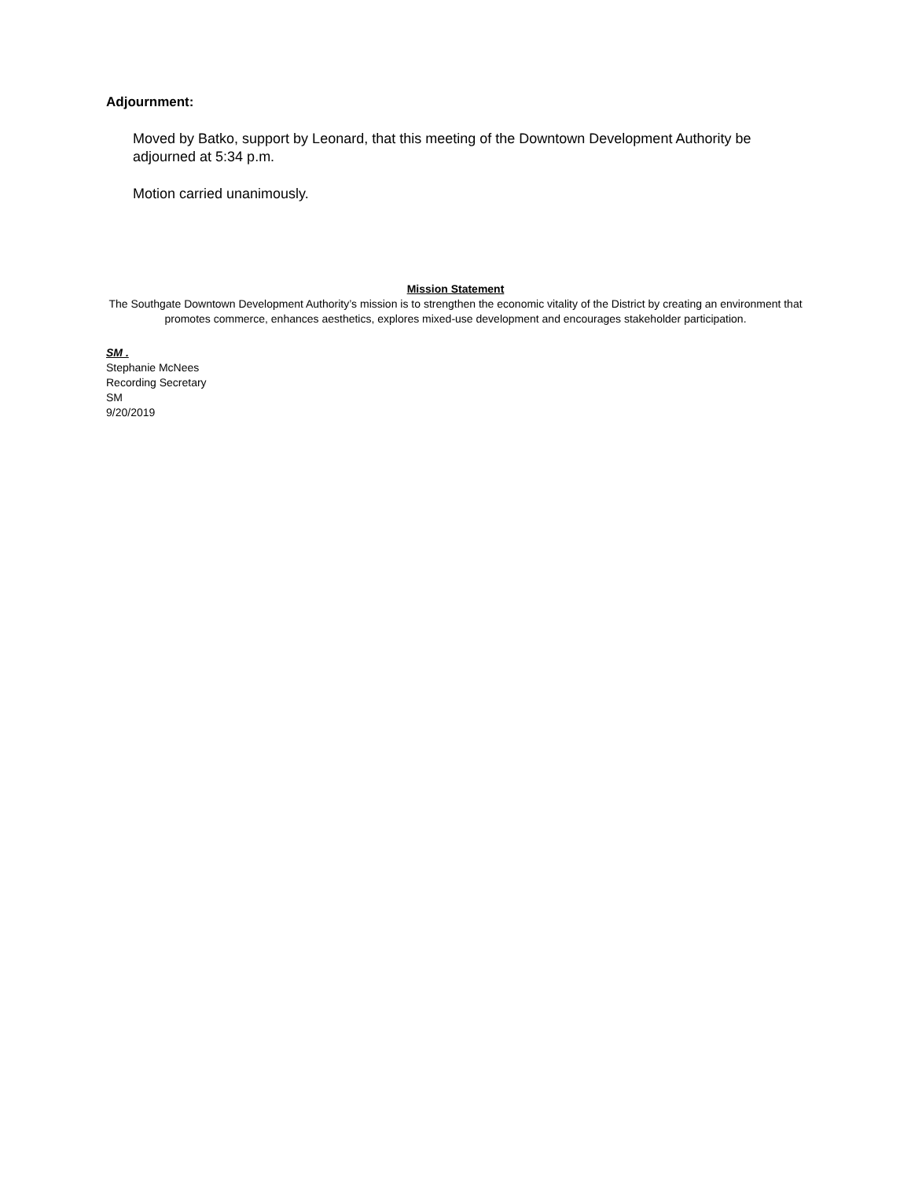Adjournment:
Moved by Batko, support by Leonard, that this meeting of the Downtown Development Authority be adjourned at 5:34 p.m.
Motion carried unanimously.
Mission Statement
The Southgate Downtown Development Authority’s mission is to strengthen the economic vitality of the District by creating an environment that promotes commerce, enhances aesthetics, explores mixed-use development and encourages stakeholder participation.
SM .
Stephanie McNees
Recording Secretary
SM
9/20/2019